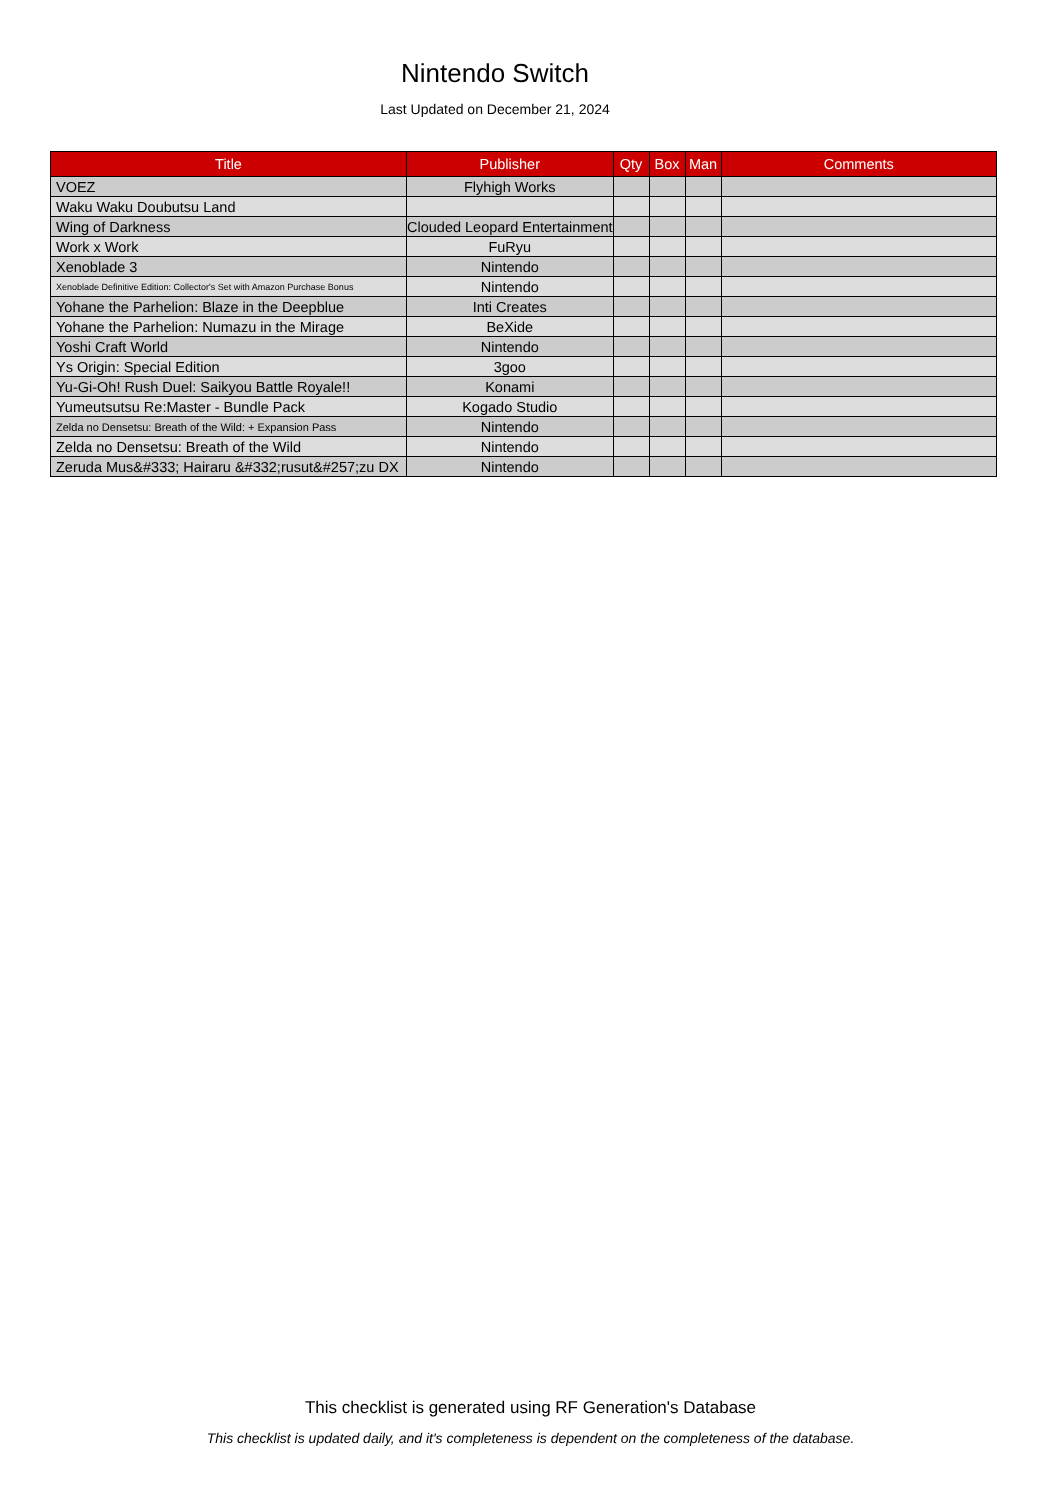Nintendo Switch
Last Updated on December 21, 2024
| Title | Publisher | Qty | Box | Man | Comments |
| --- | --- | --- | --- | --- | --- |
| VOEZ | Flyhigh Works | | | | |
| Waku Waku Doubutsu Land | | | | | |
| Wing of Darkness | Clouded Leopard Entertainment | | | | |
| Work x Work | FuRyu | | | | |
| Xenoblade 3 | Nintendo | | | | |
| Xenoblade Definitive Edition: Collector's Set with Amazon Purchase Bonus | Nintendo | | | | |
| Yohane the Parhelion: Blaze in the Deepblue | Inti Creates | | | | |
| Yohane the Parhelion: Numazu in the Mirage | BeXide | | | | |
| Yoshi Craft World | Nintendo | | | | |
| Ys Origin: Special Edition | 3goo | | | | |
| Yu-Gi-Oh! Rush Duel: Saikyou Battle Royale!! | Konami | | | | |
| Yumeutsutsu Re:Master - Bundle Pack | Kogado Studio | | | | |
| Zelda no Densetsu: Breath of the Wild: + Expansion Pass | Nintendo | | | | |
| Zelda no Densetsu: Breath of the Wild | Nintendo | | | | |
| Zeruda Mus&#333; Hairaru &#332;rusut&#257;zu DX | Nintendo | | | | |
This checklist is generated using RF Generation's Database
This checklist is updated daily, and it's completeness is dependent on the completeness of the database.